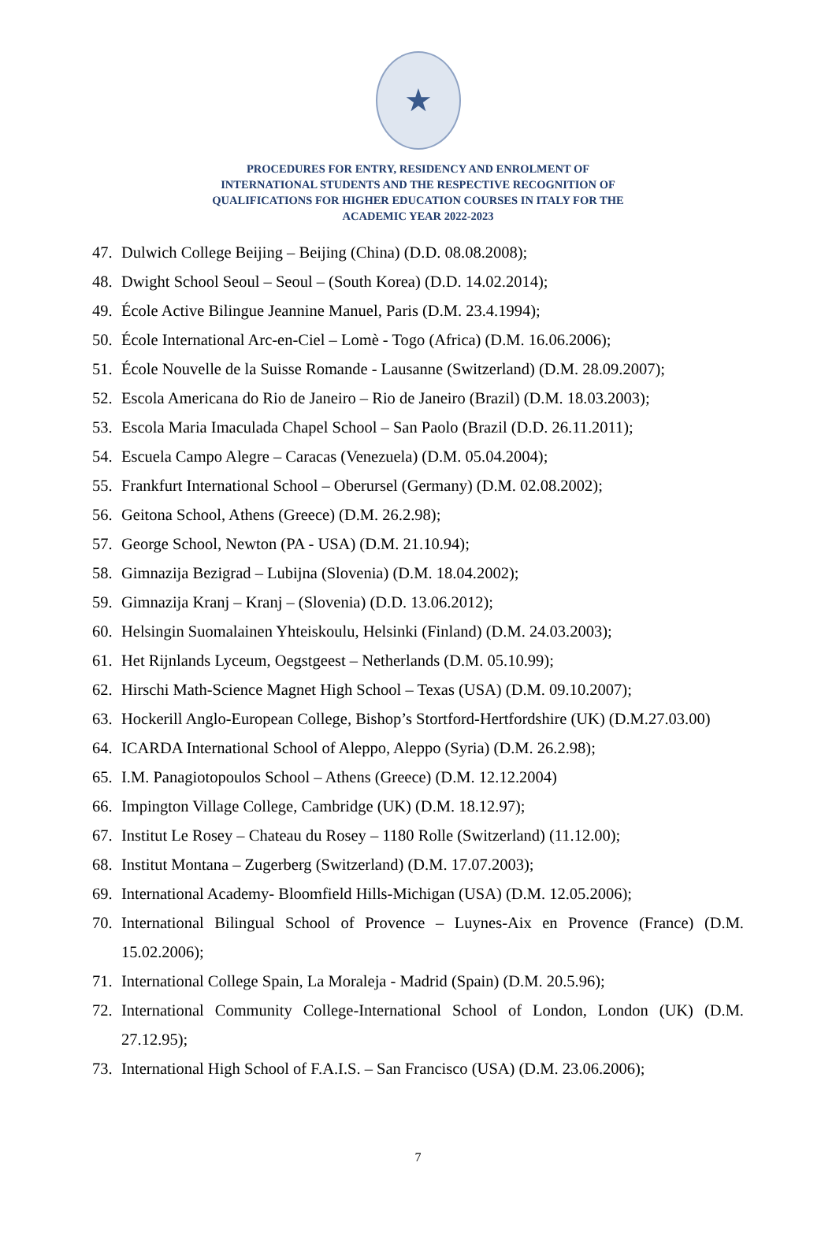★
PROCEDURES FOR ENTRY, RESIDENCY AND ENROLMENT OF
INTERNATIONAL STUDENTS AND THE RESPECTIVE RECOGNITION OF
QUALIFICATIONS FOR HIGHER EDUCATION COURSES IN ITALY FOR THE
ACADEMIC YEAR 2022-2023
47. Dulwich College Beijing – Beijing (China) (D.D. 08.08.2008);
48. Dwight School Seoul – Seoul – (South Korea) (D.D. 14.02.2014);
49. École Active Bilingue Jeannine Manuel, Paris (D.M. 23.4.1994);
50. École International Arc-en-Ciel – Lomè - Togo (Africa) (D.M. 16.06.2006);
51. École Nouvelle de la Suisse Romande - Lausanne (Switzerland) (D.M. 28.09.2007);
52. Escola Americana do Rio de Janeiro – Rio de Janeiro (Brazil) (D.M. 18.03.2003);
53. Escola Maria Imaculada Chapel School – San Paolo (Brazil (D.D. 26.11.2011);
54. Escuela Campo Alegre – Caracas (Venezuela) (D.M. 05.04.2004);
55. Frankfurt International School – Oberursel (Germany) (D.M. 02.08.2002);
56. Geitona School, Athens (Greece) (D.M. 26.2.98);
57. George School, Newton (PA - USA) (D.M. 21.10.94);
58. Gimnazija Bezigrad – Lubijna (Slovenia) (D.M. 18.04.2002);
59. Gimnazija Kranj – Kranj – (Slovenia) (D.D. 13.06.2012);
60. Helsingin Suomalainen Yhteiskoulu, Helsinki (Finland) (D.M. 24.03.2003);
61. Het Rijnlands Lyceum, Oegstgeest – Netherlands (D.M. 05.10.99);
62. Hirschi Math-Science Magnet High School – Texas (USA) (D.M. 09.10.2007);
63. Hockerill Anglo-European College, Bishop’s Stortford-Hertfordshire (UK) (D.M.27.03.00)
64. ICARDA International School of Aleppo, Aleppo (Syria) (D.M. 26.2.98);
65. I.M. Panagiotopoulos School – Athens (Greece) (D.M. 12.12.2004)
66. Impington Village College, Cambridge (UK) (D.M. 18.12.97);
67. Institut Le Rosey – Chateau du Rosey – 1180 Rolle (Switzerland) (11.12.00);
68. Institut Montana – Zugerberg (Switzerland) (D.M. 17.07.2003);
69. International Academy- Bloomfield Hills-Michigan (USA) (D.M. 12.05.2006);
70. International Bilingual School of Provence – Luynes-Aix en Provence (France) (D.M. 15.02.2006);
71. International College Spain, La Moraleja - Madrid (Spain) (D.M. 20.5.96);
72. International Community College-International School of London, London (UK) (D.M. 27.12.95);
73. International High School of F.A.I.S. – San Francisco (USA) (D.M. 23.06.2006);
7